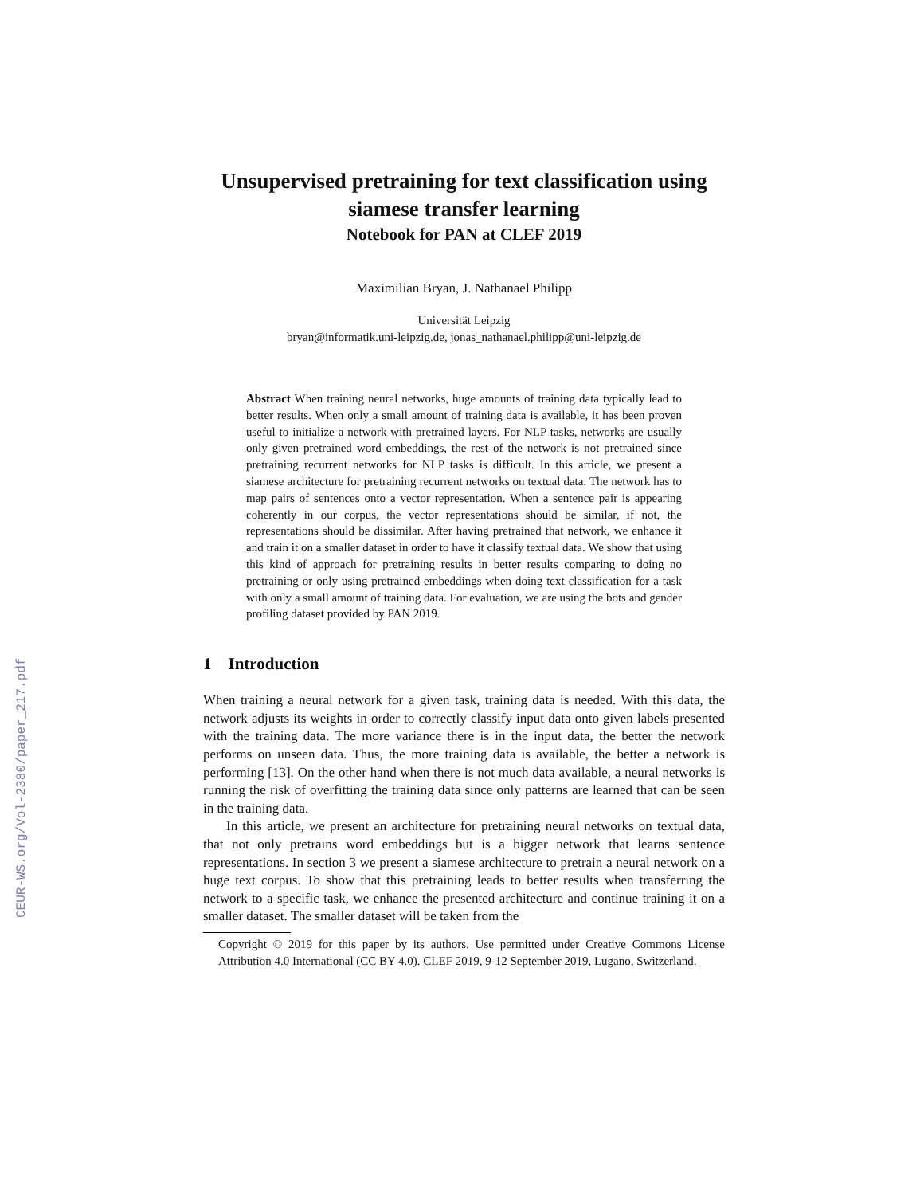CEUR-WS.org/Vol-2380/paper_217.pdf
Unsupervised pretraining for text classification using siamese transfer learning
Notebook for PAN at CLEF 2019
Maximilian Bryan, J. Nathanael Philipp
Universität Leipzig
bryan@informatik.uni-leipzig.de, jonas_nathanael.philipp@uni-leipzig.de
Abstract When training neural networks, huge amounts of training data typically lead to better results. When only a small amount of training data is available, it has been proven useful to initialize a network with pretrained layers. For NLP tasks, networks are usually only given pretrained word embeddings, the rest of the network is not pretrained since pretraining recurrent networks for NLP tasks is difficult. In this article, we present a siamese architecture for pretraining recurrent networks on textual data. The network has to map pairs of sentences onto a vector representation. When a sentence pair is appearing coherently in our corpus, the vector representations should be similar, if not, the representations should be dissimilar. After having pretrained that network, we enhance it and train it on a smaller dataset in order to have it classify textual data. We show that using this kind of approach for pretraining results in better results comparing to doing no pretraining or only using pretrained embeddings when doing text classification for a task with only a small amount of training data. For evaluation, we are using the bots and gender profiling dataset provided by PAN 2019.
1 Introduction
When training a neural network for a given task, training data is needed. With this data, the network adjusts its weights in order to correctly classify input data onto given labels presented with the training data. The more variance there is in the input data, the better the network performs on unseen data. Thus, the more training data is available, the better a network is performing [13]. On the other hand when there is not much data available, a neural networks is running the risk of overfitting the training data since only patterns are learned that can be seen in the training data.
In this article, we present an architecture for pretraining neural networks on textual data, that not only pretrains word embeddings but is a bigger network that learns sentence representations. In section 3 we present a siamese architecture to pretrain a neural network on a huge text corpus. To show that this pretraining leads to better results when transferring the network to a specific task, we enhance the presented architecture and continue training it on a smaller dataset. The smaller dataset will be taken from the
Copyright © 2019 for this paper by its authors. Use permitted under Creative Commons License Attribution 4.0 International (CC BY 4.0). CLEF 2019, 9-12 September 2019, Lugano, Switzerland.